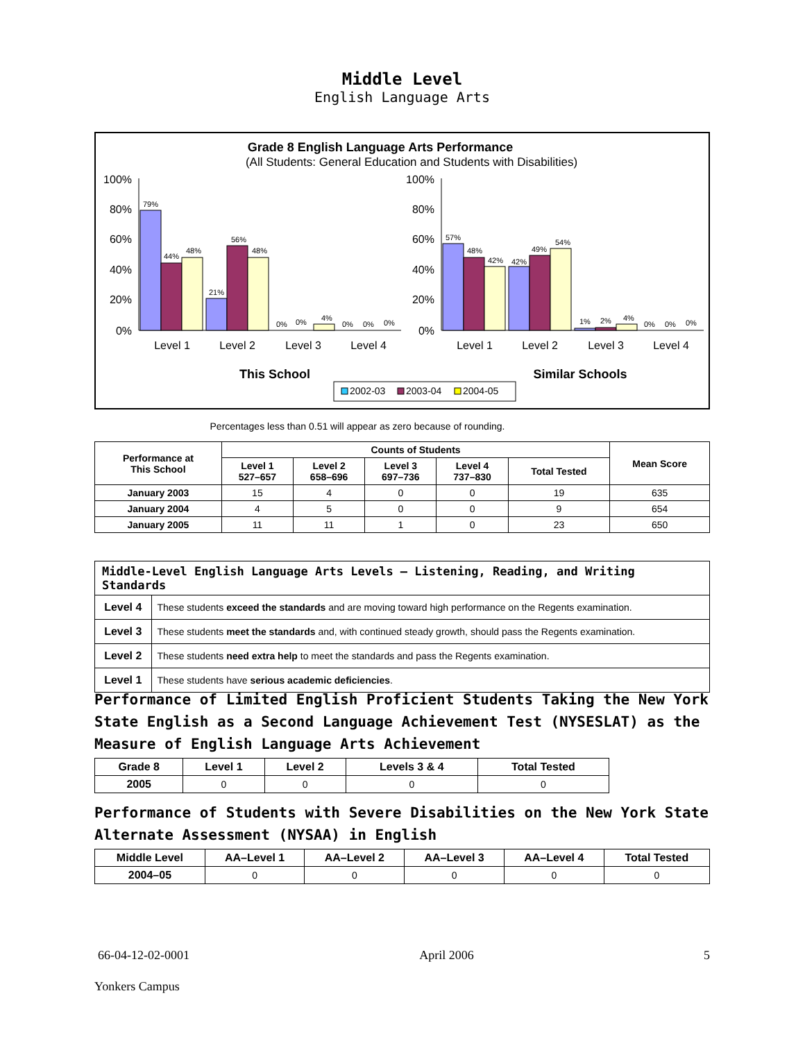Middle Level
English Language Arts
Grade 8 English Language Arts Performance
(All Students: General Education and Students with Disabilities)
100%
80%
60%
40%
20%
0%
100%
80%
60%
40%
20%
0%
79%
44%
48%
21%
56%
48%
0%
0%
4%
0%
0%
0%
57%
48%
42%
42%
49%
54%
1%
2%
4%
0%
0%
0%
Level 1
Level 2
Level 3
Level 4
Level 1
Level 2
Level 3
Level 4
This School
Similar Schools
2002-03
2003-04
2004-05
Percentages less than 0.51 will appear as zero because of rounding.
| Performance at This School | Counts of Students | | | | | Mean Score |
| --- | --- | --- | --- | --- | --- | --- |
| | Level 1 527–657 | Level 2 658–696 | Level 3 697–736 | Level 4 737–830 | Total Tested | |
| January 2003 | 15 | 4 | 0 | 0 | 19 | 635 |
| January 2004 | 4 | 5 | 0 | 0 | 9 | 654 |
| January 2005 | 11 | 11 | 1 | 0 | 23 | 650 |
| Middle-Level English Language Arts Levels — Listening, Reading, and Writing Standards | |
| --- | --- |
| Level 4 | These students exceed the standards and are moving toward high performance on the Regents examination. |
| Level 3 | These students meet the standards and, with continued steady growth, should pass the Regents examination. |
| Level 2 | These students need extra help to meet the standards and pass the Regents examination. |
| Level 1 | These students have serious academic deficiencies . |
Performance of Limited English Proficient Students Taking the New York State English as a Second Language Achievement Test (NYSESLAT) as the Measure of English Language Arts Achievement
| Grade 8 | Level 1 | Level 2 | Levels 3 & 4 | Total Tested |
| --- | --- | --- | --- | --- |
| 2005 | 0 | 0 | 0 | 0 |
Performance of Students with Severe Disabilities on the New York State Alternate Assessment (NYSAA) in English
| Middle Level | AA–Level 1 | AA–Level 2 | AA–Level 3 | AA–Level 4 | Total Tested |
| --- | --- | --- | --- | --- | --- |
| 2004–05 | 0 | 0 | 0 | 0 | 0 |
66-04-12-02-0001 April 2006 5
Yonkers Campus